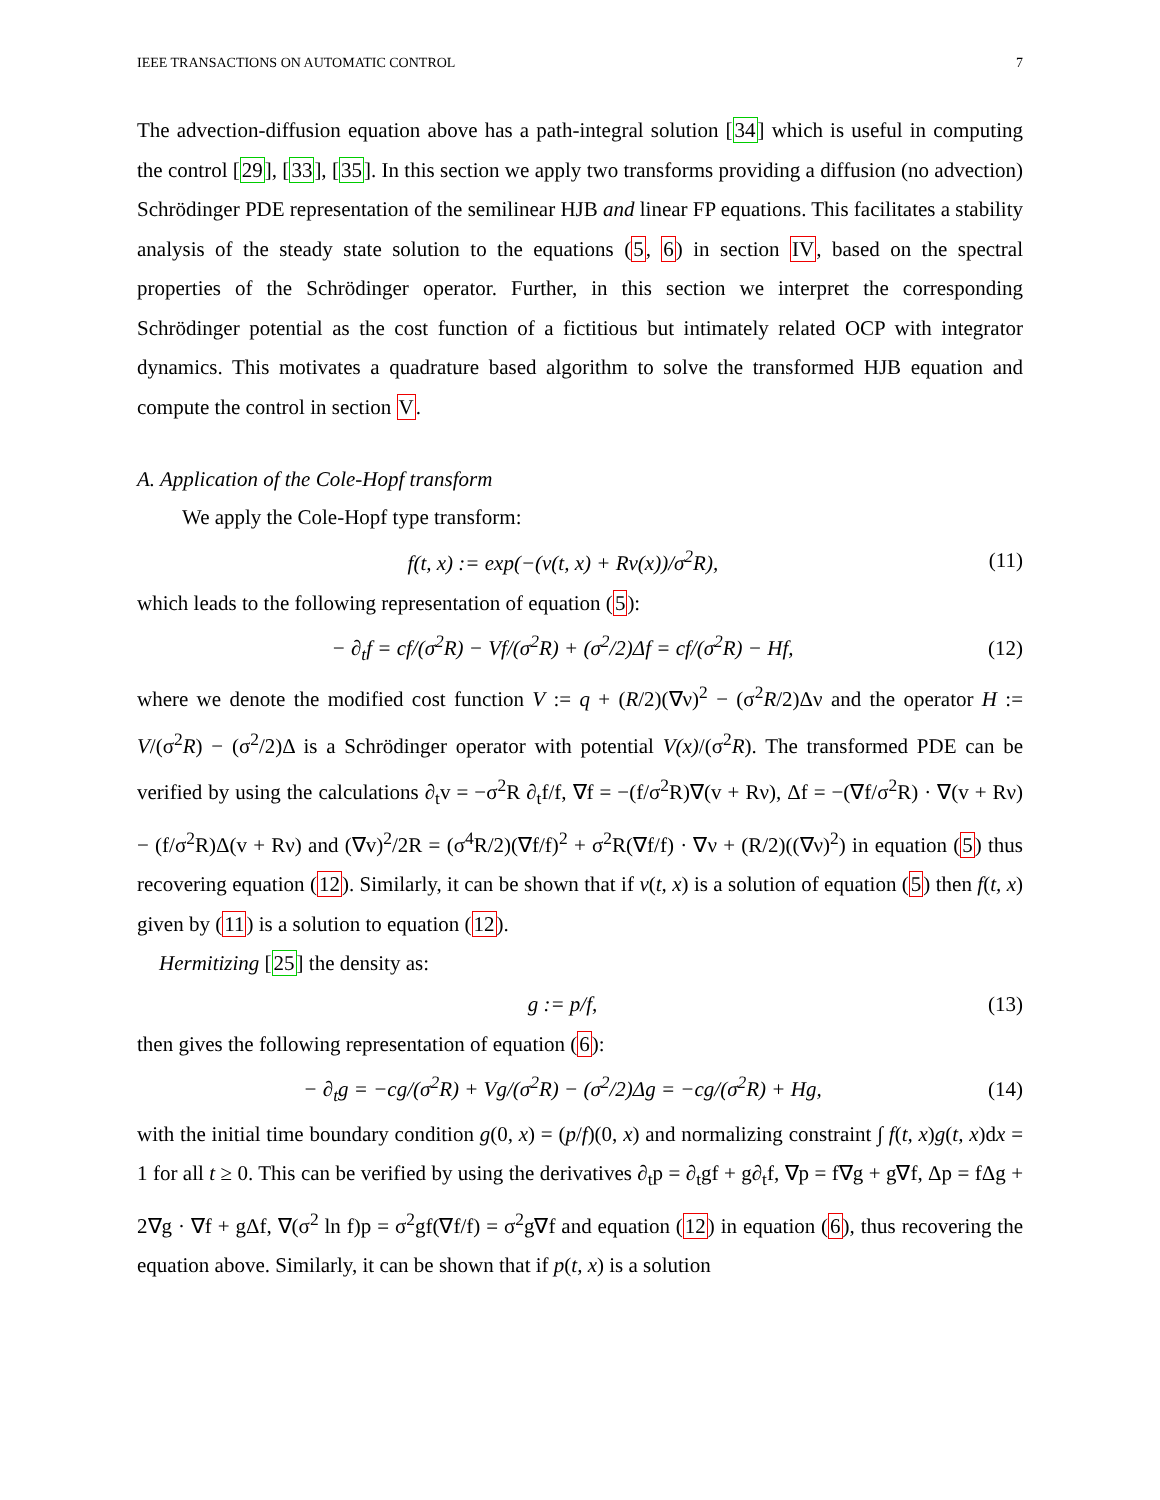IEEE TRANSACTIONS ON AUTOMATIC CONTROL 7
The advection-diffusion equation above has a path-integral solution [34] which is useful in computing the control [29], [33], [35]. In this section we apply two transforms providing a diffusion (no advection) Schrödinger PDE representation of the semilinear HJB and linear FP equations. This facilitates a stability analysis of the steady state solution to the equations (5, 6) in section IV, based on the spectral properties of the Schrödinger operator. Further, in this section we interpret the corresponding Schrödinger potential as the cost function of a fictitious but intimately related OCP with integrator dynamics. This motivates a quadrature based algorithm to solve the transformed HJB equation and compute the control in section V.
A. Application of the Cole-Hopf transform
We apply the Cole-Hopf type transform:
f(t, x) := exp(−(v(t, x) + Rν(x))/σ<sup>2</sup>R), (11)
which leads to the following representation of equation (5):
− ∂<sub>t</sub>f = cf/(σ<sup>2</sup>R) − Vf/(σ<sup>2</sup>R) + (σ<sup>2</sup>/2)Δf = cf/(σ<sup>2</sup>R) − Hf, (12)
where we denote the modified cost function V := q + (R/2)(∇ν)<sup>2</sup> − (σ<sup>2</sup>R/2)Δν and the operator H := V/(σ<sup>2</sup>R) − (σ<sup>2</sup>/2)Δ is a Schrödinger operator with potential V(x)/(σ<sup>2</sup>R). The transformed PDE can be verified by using the calculations ∂<sub>t</sub>v = −σ<sup>2</sup>R ∂<sub>t</sub>f/f, ∇f = −(f/σ<sup>2</sup>R)∇(v + Rν), Δf = −(∇f/σ<sup>2</sup>R) · ∇(v + Rν) − (f/σ<sup>2</sup>R)Δ(v + Rν) and (∇v)<sup>2</sup>/2R = (σ<sup>4</sup>R/2)(∇f/f)<sup>2</sup> + σ<sup>2</sup>R(∇f/f) · ∇ν + (R/2)((∇ν)<sup>2</sup>) in equation (5) thus recovering equation (12). Similarly, it can be shown that if v(t, x) is a solution of equation (5) then f(t, x) given by (11) is a solution to equation (12).
Hermitizing [25] the density as:
g := p/f, (13)
then gives the following representation of equation (6):
− ∂<sub>t</sub>g = −cg/(σ<sup>2</sup>R) + Vg/(σ<sup>2</sup>R) − (σ<sup>2</sup>/2)Δg = −cg/(σ<sup>2</sup>R) + Hg, (14)
with the initial time boundary condition g(0, x) = (p/f)(0, x) and normalizing constraint ∫ f(t, x)g(t, x)dx = 1 for all t ≥ 0. This can be verified by using the derivatives ∂<sub>t</sub>p = ∂<sub>t</sub>gf + g∂<sub>t</sub>f, ∇p = f∇g + g∇f, Δp = fΔg + 2∇g · ∇f + gΔf, ∇(σ<sup>2</sup> ln f)p = σ<sup>2</sup>gf(∇f/f) = σ<sup>2</sup>g∇f and equation (12) in equation (6), thus recovering the equation above. Similarly, it can be shown that if p(t, x) is a solution